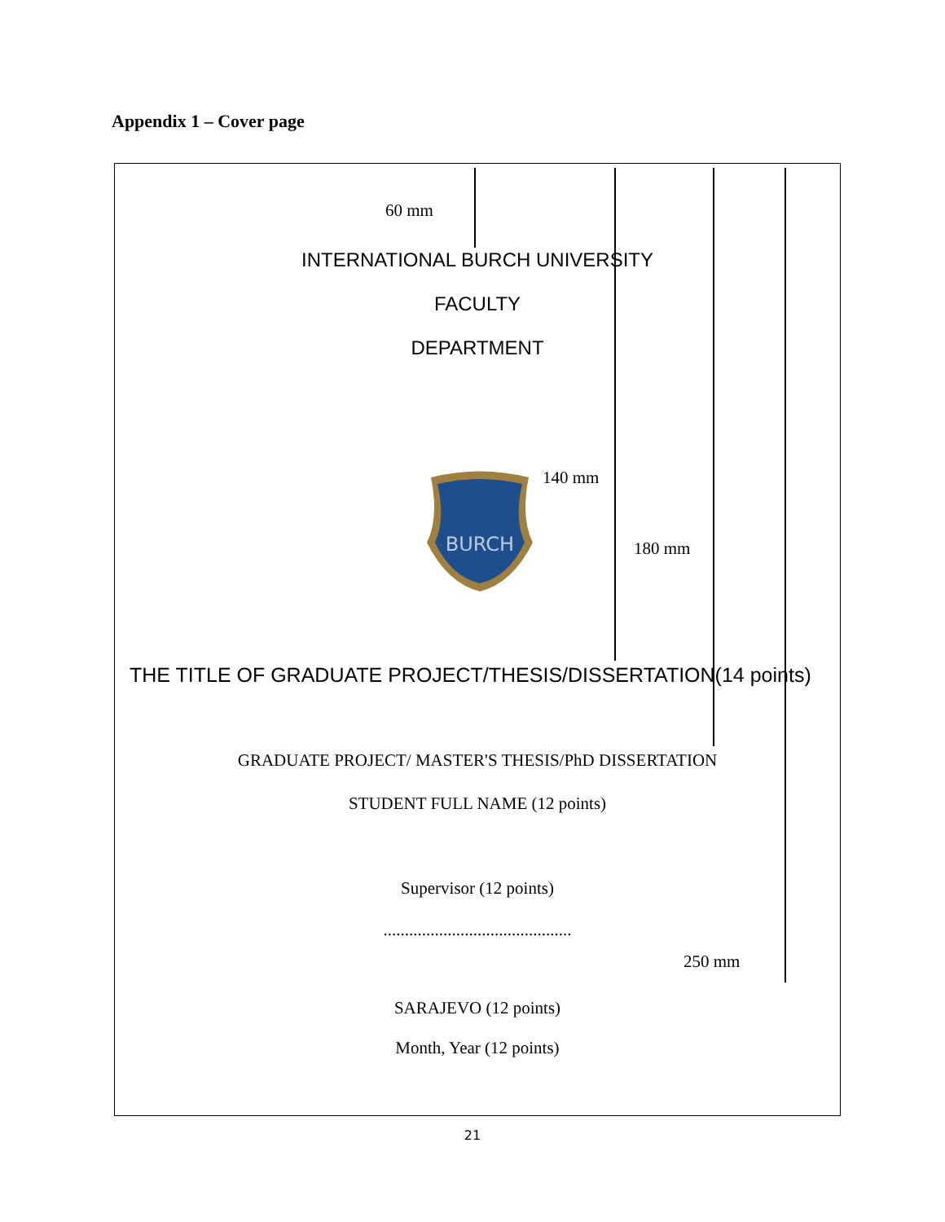Appendix 1 – Cover page
60 mm
INTERNATIONAL BURCH UNIVERSITY
FACULTY
DEPARTMENT
BURCH
140 mm
180 mm
THE TITLE OF GRADUATE PROJECT/THESIS/DISSERTATION(14 points)
GRADUATE PROJECT/ MASTER'S THESIS/PhD DISSERTATION
STUDENT FULL NAME (12 points)
Supervisor (12 points)
............................................
250 mm
SARAJEVO (12 points)
Month, Year (12 points)
21